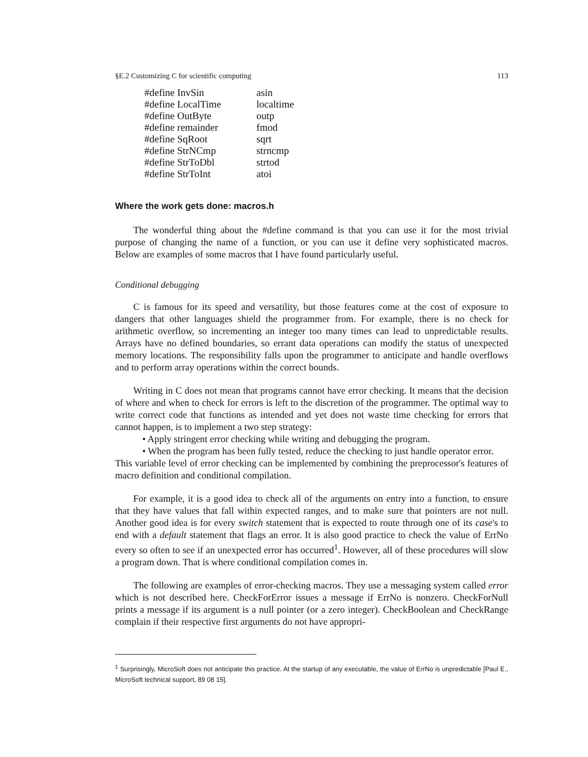§E.2 Customizing C for scientific computing 113
| #define InvSin | asin |
| #define LocalTime | localtime |
| #define OutByte | outp |
| #define remainder | fmod |
| #define SqRoot | sqrt |
| #define StrNCmp | strncmp |
| #define StrToDbl | strtod |
| #define StrToInt | atoi |
Where the work gets done: macros.h
The wonderful thing about the #define command is that you can use it for the most trivial purpose of changing the name of a function, or you can use it define very sophisticated macros. Below are examples of some macros that I have found particularly useful.
Conditional debugging
C is famous for its speed and versatility, but those features come at the cost of exposure to dangers that other languages shield the programmer from. For example, there is no check for arithmetic overflow, so incrementing an integer too many times can lead to unpredictable results. Arrays have no defined boundaries, so errant data operations can modify the status of unexpected memory locations. The responsibility falls upon the programmer to anticipate and handle overflows and to perform array operations within the correct bounds.
Writing in C does not mean that programs cannot have error checking. It means that the decision of where and when to check for errors is left to the discretion of the programmer. The optimal way to write correct code that functions as intended and yet does not waste time checking for errors that cannot happen, is to implement a two step strategy:
• Apply stringent error checking while writing and debugging the program.
• When the program has been fully tested, reduce the checking to just handle operator error.
This variable level of error checking can be implemented by combining the preprocessor's features of macro definition and conditional compilation.
For example, it is a good idea to check all of the arguments on entry into a function, to ensure that they have values that fall within expected ranges, and to make sure that pointers are not null. Another good idea is for every switch statement that is expected to route through one of its case's to end with a default statement that flags an error. It is also good practice to check the value of ErrNo every so often to see if an unexpected error has occurred<sup>1</sup>. However, all of these procedures will slow a program down. That is where conditional compilation comes in.
The following are examples of error-checking macros. They use a messaging system called error which is not described here. CheckForError issues a message if ErrNo is nonzero. CheckForNull prints a message if its argument is a null pointer (or a zero integer). CheckBoolean and CheckRange complain if their respective first arguments do not have appropri-
<sup>1</sup> Surprisingly, MicroSoft does not anticipate this practice. At the startup of any executable, the value of ErrNo is unpredictable [Paul E., MicroSoft technical support, 89 08 15].